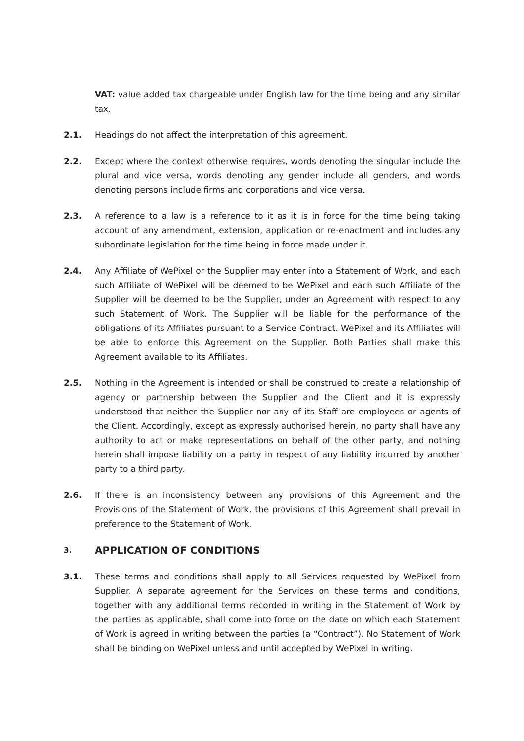VAT: value added tax chargeable under English law for the time being and any similar tax.
2.1. Headings do not affect the interpretation of this agreement.
2.2. Except where the context otherwise requires, words denoting the singular include the plural and vice versa, words denoting any gender include all genders, and words denoting persons include firms and corporations and vice versa.
2.3. A reference to a law is a reference to it as it is in force for the time being taking account of any amendment, extension, application or re-enactment and includes any subordinate legislation for the time being in force made under it.
2.4. Any Affiliate of WePixel or the Supplier may enter into a Statement of Work, and each such Affiliate of WePixel will be deemed to be WePixel and each such Affiliate of the Supplier will be deemed to be the Supplier, under an Agreement with respect to any such Statement of Work. The Supplier will be liable for the performance of the obligations of its Affiliates pursuant to a Service Contract. WePixel and its Affiliates will be able to enforce this Agreement on the Supplier. Both Parties shall make this Agreement available to its Affiliates.
2.5. Nothing in the Agreement is intended or shall be construed to create a relationship of agency or partnership between the Supplier and the Client and it is expressly understood that neither the Supplier nor any of its Staff are employees or agents of the Client. Accordingly, except as expressly authorised herein, no party shall have any authority to act or make representations on behalf of the other party, and nothing herein shall impose liability on a party in respect of any liability incurred by another party to a third party.
2.6. If there is an inconsistency between any provisions of this Agreement and the Provisions of the Statement of Work, the provisions of this Agreement shall prevail in preference to the Statement of Work.
3. APPLICATION OF CONDITIONS
3.1. These terms and conditions shall apply to all Services requested by WePixel from Supplier. A separate agreement for the Services on these terms and conditions, together with any additional terms recorded in writing in the Statement of Work by the parties as applicable, shall come into force on the date on which each Statement of Work is agreed in writing between the parties (a “Contract”). No Statement of Work shall be binding on WePixel unless and until accepted by WePixel in writing.